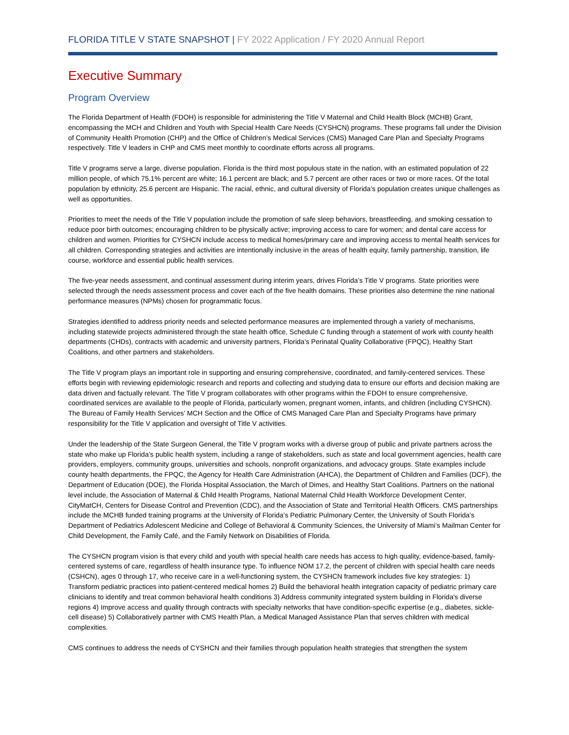FLORIDA TITLE V STATE SNAPSHOT | FY 2022 Application / FY 2020 Annual Report
Executive Summary
Program Overview
The Florida Department of Health (FDOH) is responsible for administering the Title V Maternal and Child Health Block (MCHB) Grant, encompassing the MCH and Children and Youth with Special Health Care Needs (CYSHCN) programs. These programs fall under the Division of Community Health Promotion (CHP) and the Office of Children’s Medical Services (CMS) Managed Care Plan and Specialty Programs respectively. Title V leaders in CHP and CMS meet monthly to coordinate efforts across all programs.
Title V programs serve a large, diverse population. Florida is the third most populous state in the nation, with an estimated population of 22 million people, of which 75.1% percent are white; 16.1 percent are black; and 5.7 percent are other races or two or more races. Of the total population by ethnicity, 25.6 percent are Hispanic. The racial, ethnic, and cultural diversity of Florida’s population creates unique challenges as well as opportunities.
Priorities to meet the needs of the Title V population include the promotion of safe sleep behaviors, breastfeeding, and smoking cessation to reduce poor birth outcomes; encouraging children to be physically active; improving access to care for women; and dental care access for children and women. Priorities for CYSHCN include access to medical homes/primary care and improving access to mental health services for all children. Corresponding strategies and activities are intentionally inclusive in the areas of health equity, family partnership, transition, life course, workforce and essential public health services.
The five-year needs assessment, and continual assessment during interim years, drives Florida’s Title V programs. State priorities were selected through the needs assessment process and cover each of the five health domains. These priorities also determine the nine national performance measures (NPMs) chosen for programmatic focus.
Strategies identified to address priority needs and selected performance measures are implemented through a variety of mechanisms, including statewide projects administered through the state health office, Schedule C funding through a statement of work with county health departments (CHDs), contracts with academic and university partners, Florida’s Perinatal Quality Collaborative (FPQC), Healthy Start Coalitions, and other partners and stakeholders.
The Title V program plays an important role in supporting and ensuring comprehensive, coordinated, and family-centered services. These efforts begin with reviewing epidemiologic research and reports and collecting and studying data to ensure our efforts and decision making are data driven and factually relevant. The Title V program collaborates with other programs within the FDOH to ensure comprehensive, coordinated services are available to the people of Florida, particularly women, pregnant women, infants, and children (including CYSHCN). The Bureau of Family Health Services’ MCH Section and the Office of CMS Managed Care Plan and Specialty Programs have primary responsibility for the Title V application and oversight of Title V activities.
Under the leadership of the State Surgeon General, the Title V program works with a diverse group of public and private partners across the state who make up Florida’s public health system, including a range of stakeholders, such as state and local government agencies, health care providers, employers, community groups, universities and schools, nonprofit organizations, and advocacy groups. State examples include county health departments, the FPQC, the Agency for Health Care Administration (AHCA), the Department of Children and Families (DCF), the Department of Education (DOE), the Florida Hospital Association, the March of Dimes, and Healthy Start Coalitions. Partners on the national level include, the Association of Maternal & Child Health Programs, National Maternal Child Health Workforce Development Center, CityMatCH, Centers for Disease Control and Prevention (CDC), and the Association of State and Territorial Health Officers. CMS partnerships include the MCHB funded training programs at the University of Florida’s Pediatric Pulmonary Center, the University of South Florida’s Department of Pediatrics Adolescent Medicine and College of Behavioral & Community Sciences, the University of Miami’s Mailman Center for Child Development, the Family Café, and the Family Network on Disabilities of Florida.
The CYSHCN program vision is that every child and youth with special health care needs has access to high quality, evidence-based, family-centered systems of care, regardless of health insurance type. To influence NOM 17.2, the percent of children with special health care needs (CSHCN), ages 0 through 17, who receive care in a well-functioning system, the CYSHCN framework includes five key strategies: 1) Transform pediatric practices into patient-centered medical homes 2) Build the behavioral health integration capacity of pediatric primary care clinicians to identify and treat common behavioral health conditions 3) Address community integrated system building in Florida's diverse regions 4) Improve access and quality through contracts with specialty networks that have condition-specific expertise (e.g., diabetes, sickle-cell disease) 5) Collaboratively partner with CMS Health Plan, a Medical Managed Assistance Plan that serves children with medical complexities.
CMS continues to address the needs of CYSHCN and their families through population health strategies that strengthen the system